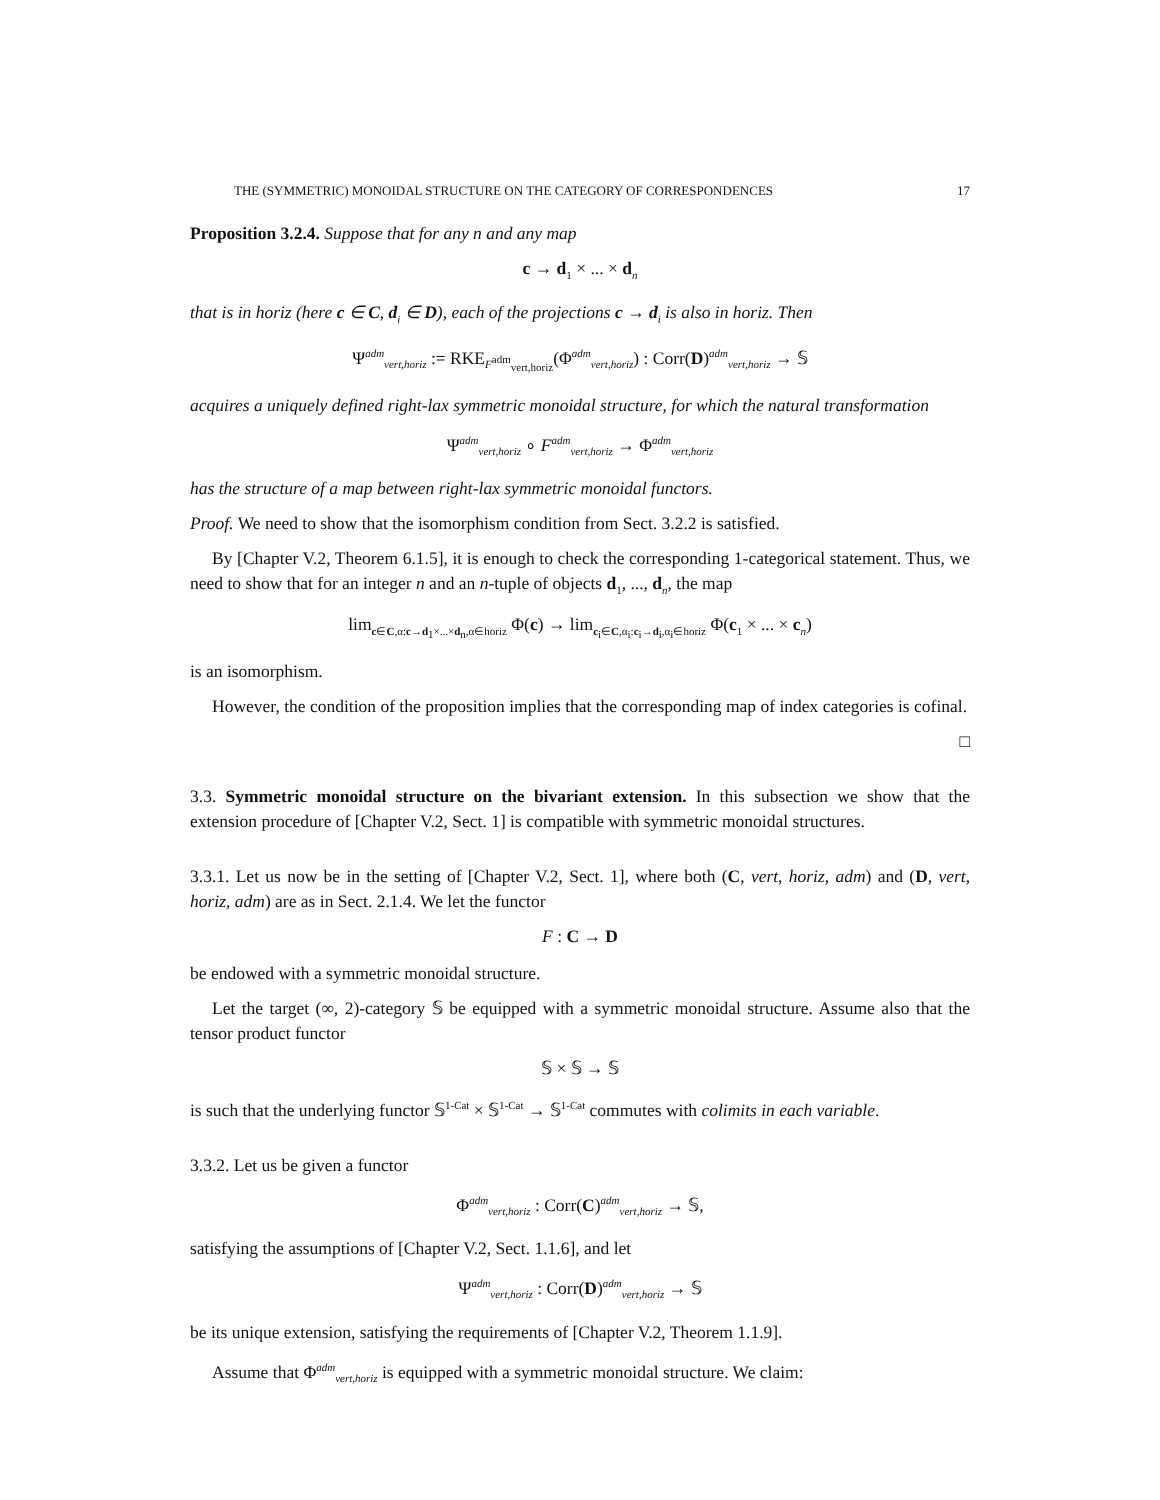THE (SYMMETRIC) MONOIDAL STRUCTURE ON THE CATEGORY OF CORRESPONDENCES 17
Proposition 3.2.4. Suppose that for any n and any map
c → d<sub>1</sub> × ... × d<sub>n</sub>
that is in horiz (here c ∈ C, d<sub>i</sub> ∈ D), each of the projections c → d<sub>i</sub> is also in horiz. Then
Ψ<sup>adm</sup><sub>vert,horiz</sub> := RKE<sub>F<sup>adm</sup><sub>vert,horiz</sub></sub>(Φ<sup>adm</sup><sub>vert,horiz</sub>) : Corr(D)<sup>adm</sup><sub>vert,horiz</sub> → 𝕊
acquires a uniquely defined right-lax symmetric monoidal structure, for which the natural transformation
Ψ<sup>adm</sup><sub>vert,horiz</sub> ∘ F<sup>adm</sup><sub>vert,horiz</sub> → Φ<sup>adm</sup><sub>vert,horiz</sub>
has the structure of a map between right-lax symmetric monoidal functors.
Proof. We need to show that the isomorphism condition from Sect. 3.2.2 is satisfied.
By [Chapter V.2, Theorem 6.1.5], it is enough to check the corresponding 1-categorical statement. Thus, we need to show that for an integer n and an n-tuple of objects d<sub>1</sub>, ..., d<sub>n</sub>, the map
lim<sub>c∈C,α:c→d<sub>1</sub>×...×d<sub>n</sub>,α∈horiz</sub> Φ(c) → lim<sub>c<sub>i</sub>∈C,α<sub>i</sub>:c<sub>i</sub>→d<sub>i</sub>,α<sub>i</sub>∈horiz</sub> Φ(c<sub>1</sub> × ... × c<sub>n</sub>)
is an isomorphism.
However, the condition of the proposition implies that the corresponding map of index categories is cofinal.
□
3.3. Symmetric monoidal structure on the bivariant extension. In this subsection we show that the extension procedure of [Chapter V.2, Sect. 1] is compatible with symmetric monoidal structures.
3.3.1. Let us now be in the setting of [Chapter V.2, Sect. 1], where both (C, vert, horiz, adm) and (D, vert, horiz, adm) are as in Sect. 2.1.4. We let the functor
F : C → D
be endowed with a symmetric monoidal structure.
Let the target (∞, 2)-category 𝕊 be equipped with a symmetric monoidal structure. Assume also that the tensor product functor
𝕊 × 𝕊 → 𝕊
is such that the underlying functor 𝕊<sup>1-Cat</sup> × 𝕊<sup>1-Cat</sup> → 𝕊<sup>1-Cat</sup> commutes with colimits in each variable.
3.3.2. Let us be given a functor
Φ<sup>adm</sup><sub>vert,horiz</sub> : Corr(C)<sup>adm</sup><sub>vert,horiz</sub> → 𝕊,
satisfying the assumptions of [Chapter V.2, Sect. 1.1.6], and let
Ψ<sup>adm</sup><sub>vert,horiz</sub> : Corr(D)<sup>adm</sup><sub>vert,horiz</sub> → 𝕊
be its unique extension, satisfying the requirements of [Chapter V.2, Theorem 1.1.9].
Assume that Φ<sup>adm</sup><sub>vert,horiz</sub> is equipped with a symmetric monoidal structure. We claim: